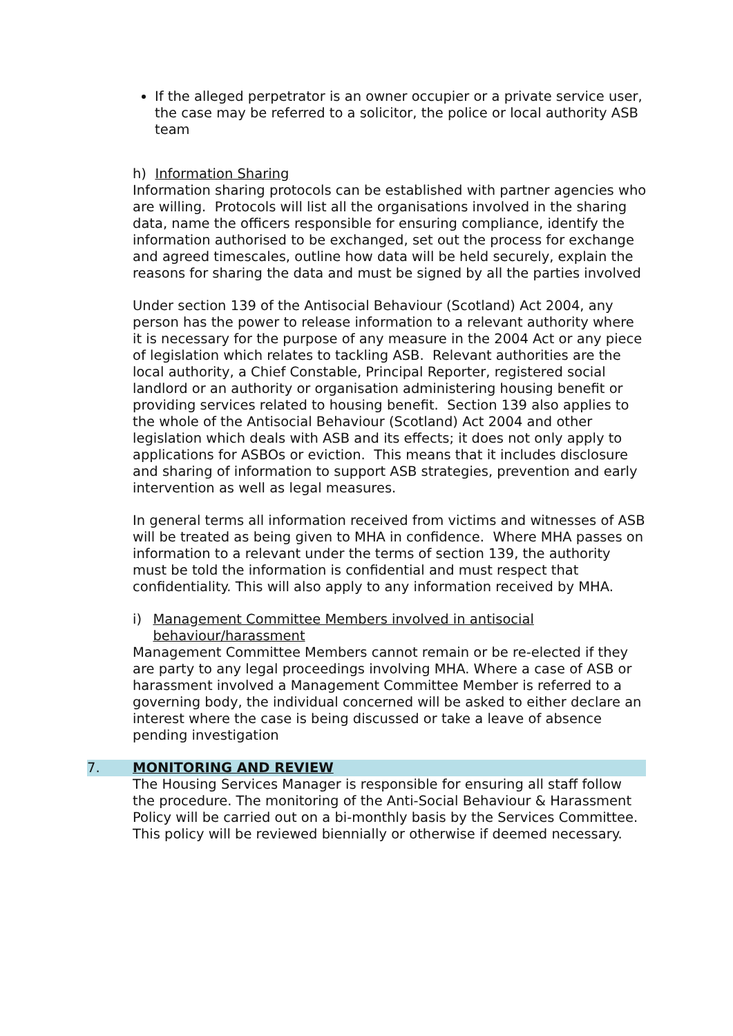If the alleged perpetrator is an owner occupier or a private service user, the case may be referred to a solicitor, the police or local authority ASB team
h) Information Sharing
Information sharing protocols can be established with partner agencies who are willing. Protocols will list all the organisations involved in the sharing data, name the officers responsible for ensuring compliance, identify the information authorised to be exchanged, set out the process for exchange and agreed timescales, outline how data will be held securely, explain the reasons for sharing the data and must be signed by all the parties involved
Under section 139 of the Antisocial Behaviour (Scotland) Act 2004, any person has the power to release information to a relevant authority where it is necessary for the purpose of any measure in the 2004 Act or any piece of legislation which relates to tackling ASB. Relevant authorities are the local authority, a Chief Constable, Principal Reporter, registered social landlord or an authority or organisation administering housing benefit or providing services related to housing benefit. Section 139 also applies to the whole of the Antisocial Behaviour (Scotland) Act 2004 and other legislation which deals with ASB and its effects; it does not only apply to applications for ASBOs or eviction. This means that it includes disclosure and sharing of information to support ASB strategies, prevention and early intervention as well as legal measures.
In general terms all information received from victims and witnesses of ASB will be treated as being given to MHA in confidence. Where MHA passes on information to a relevant under the terms of section 139, the authority must be told the information is confidential and must respect that confidentiality. This will also apply to any information received by MHA.
i) Management Committee Members involved in antisocial behaviour/harassment
Management Committee Members cannot remain or be re-elected if they are party to any legal proceedings involving MHA. Where a case of ASB or harassment involved a Management Committee Member is referred to a governing body, the individual concerned will be asked to either declare an interest where the case is being discussed or take a leave of absence pending investigation
7. MONITORING AND REVIEW
The Housing Services Manager is responsible for ensuring all staff follow the procedure. The monitoring of the Anti-Social Behaviour & Harassment Policy will be carried out on a bi-monthly basis by the Services Committee. This policy will be reviewed biennially or otherwise if deemed necessary.